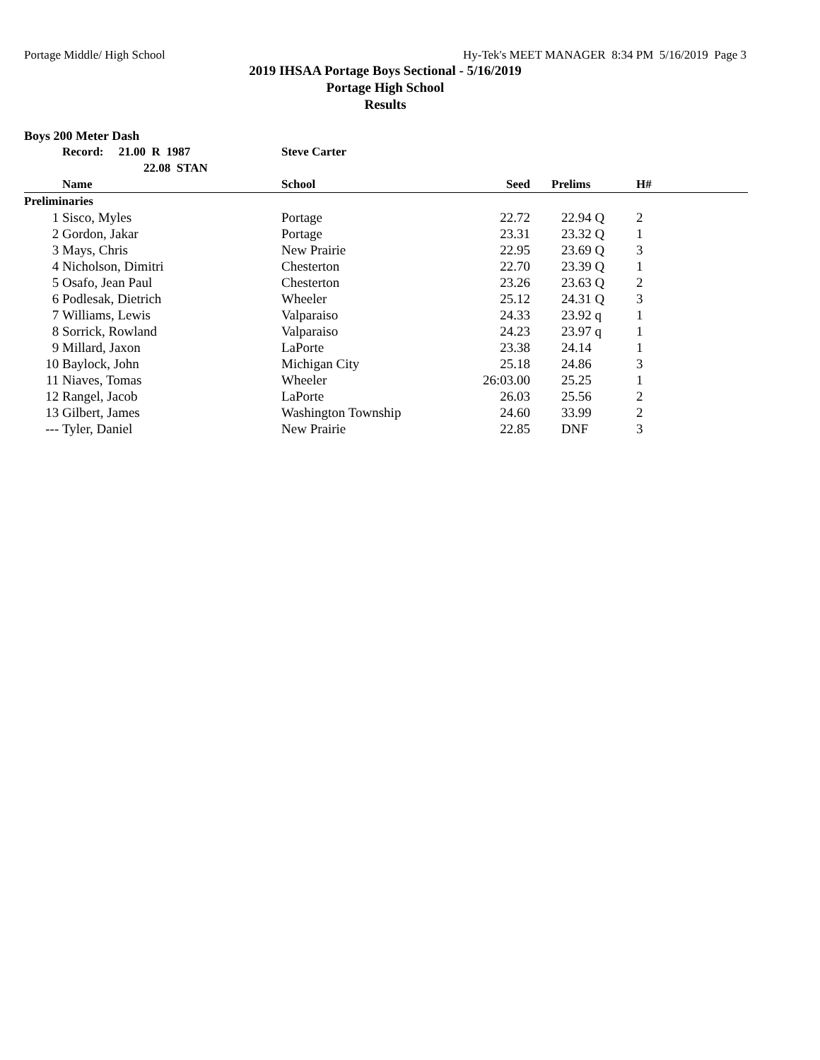Portage Middle/ High School Hy-Tek's MEET MANAGER 8:34 PM 5/16/2019 Page 3
2019 IHSAA Portage Boys Sectional - 5/16/2019
Portage High School
Results
Boys 200 Meter Dash
| | Record: 21.00 R 1987 | Steve Carter | | | |
| --- | --- | --- | --- | --- | --- |
| | 22.08 STAN | | | | |
| | Name | School | Seed | Prelims | H# |
| Preliminaries | | | | | |
| 1 | Sisco, Myles | Portage | 22.72 | 22.94 Q | 2 |
| 2 | Gordon, Jakar | Portage | 23.31 | 23.32 Q | 1 |
| 3 | Mays, Chris | New Prairie | 22.95 | 23.69 Q | 3 |
| 4 | Nicholson, Dimitri | Chesterton | 22.70 | 23.39 Q | 1 |
| 5 | Osafo, Jean Paul | Chesterton | 23.26 | 23.63 Q | 2 |
| 6 | Podlesak, Dietrich | Wheeler | 25.12 | 24.31 Q | 3 |
| 7 | Williams, Lewis | Valparaiso | 24.33 | 23.92 q | 1 |
| 8 | Sorrick, Rowland | Valparaiso | 24.23 | 23.97 q | 1 |
| 9 | Millard, Jaxon | LaPorte | 23.38 | 24.14 | 1 |
| 10 | Baylock, John | Michigan City | 25.18 | 24.86 | 3 |
| 11 | Niaves, Tomas | Wheeler | 26:03.00 | 25.25 | 1 |
| 12 | Rangel, Jacob | LaPorte | 26.03 | 25.56 | 2 |
| 13 | Gilbert, James | Washington Township | 24.60 | 33.99 | 2 |
| --- | Tyler, Daniel | New Prairie | 22.85 | DNF | 3 |